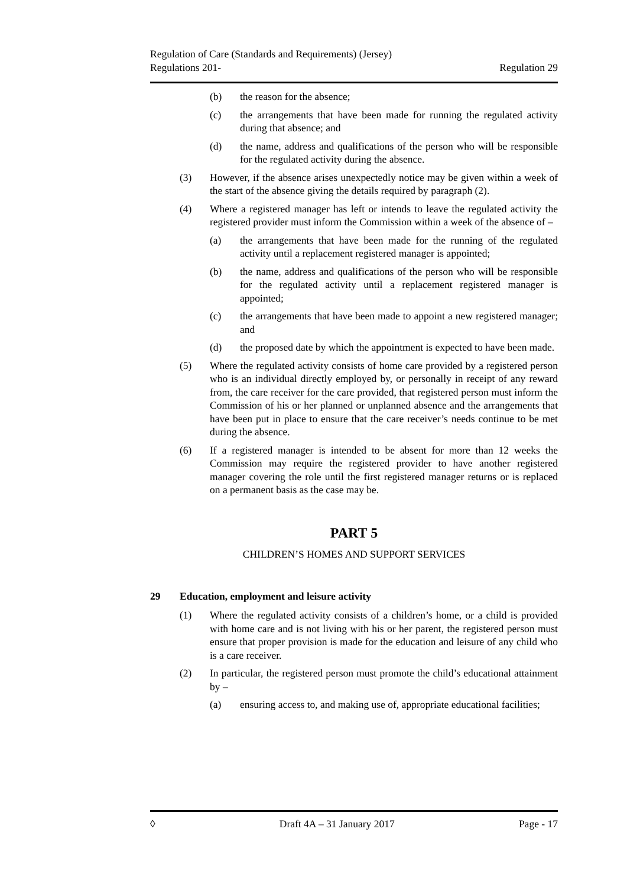Regulation of Care (Standards and Requirements) (Jersey)
Regulations 201- Regulation 29
(b) the reason for the absence;
(c) the arrangements that have been made for running the regulated activity during that absence; and
(d) the name, address and qualifications of the person who will be responsible for the regulated activity during the absence.
(3) However, if the absence arises unexpectedly notice may be given within a week of the start of the absence giving the details required by paragraph (2).
(4) Where a registered manager has left or intends to leave the regulated activity the registered provider must inform the Commission within a week of the absence of –
(a) the arrangements that have been made for the running of the regulated activity until a replacement registered manager is appointed;
(b) the name, address and qualifications of the person who will be responsible for the regulated activity until a replacement registered manager is appointed;
(c) the arrangements that have been made to appoint a new registered manager; and
(d) the proposed date by which the appointment is expected to have been made.
(5) Where the regulated activity consists of home care provided by a registered person who is an individual directly employed by, or personally in receipt of any reward from, the care receiver for the care provided, that registered person must inform the Commission of his or her planned or unplanned absence and the arrangements that have been put in place to ensure that the care receiver’s needs continue to be met during the absence.
(6) If a registered manager is intended to be absent for more than 12 weeks the Commission may require the registered provider to have another registered manager covering the role until the first registered manager returns or is replaced on a permanent basis as the case may be.
PART 5
CHILDREN’S HOMES AND SUPPORT SERVICES
29 Education, employment and leisure activity
(1) Where the regulated activity consists of a children’s home, or a child is provided with home care and is not living with his or her parent, the registered person must ensure that proper provision is made for the education and leisure of any child who is a care receiver.
(2) In particular, the registered person must promote the child’s educational attainment by –
(a) ensuring access to, and making use of, appropriate educational facilities;
◊ Draft 4A – 31 January 2017 Page - 17